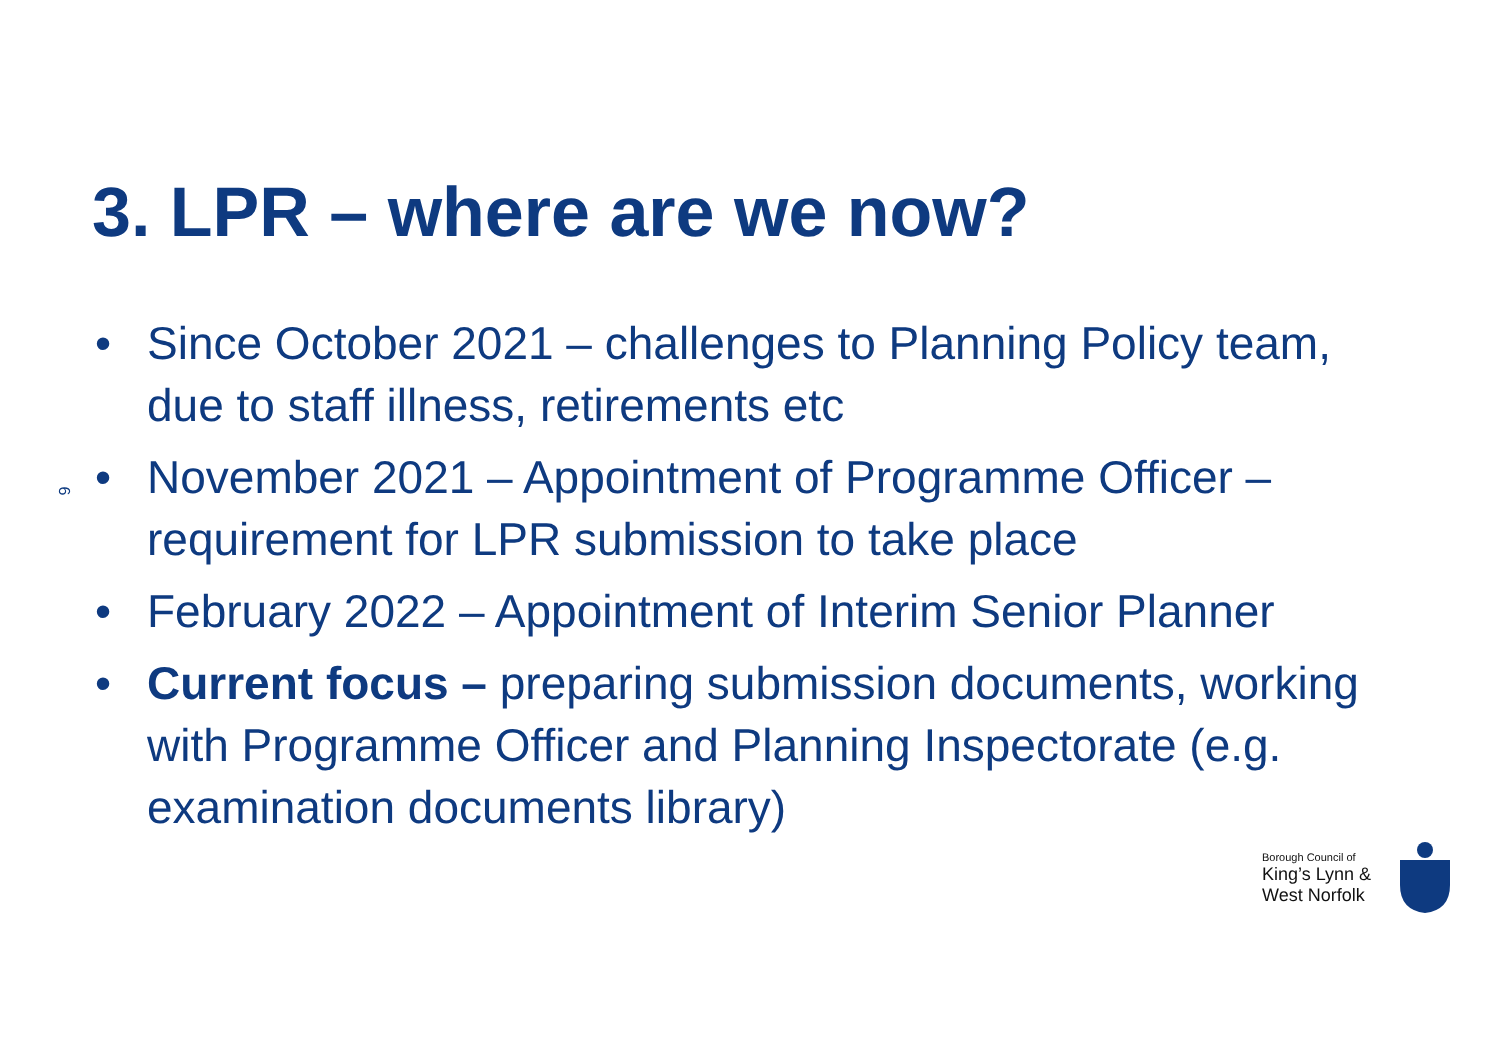3. LPR – where are we now?
• Since October 2021 – challenges to Planning Policy team, due to staff illness, retirements etc
• November 2021 – Appointment of Programme Officer – requirement for LPR submission to take place
• February 2022 – Appointment of Interim Senior Planner
• Current focus – preparing submission documents, working with Programme Officer and Planning Inspectorate (e.g. examination documents library)
6
Borough Council of
King’s Lynn &
West Norfolk